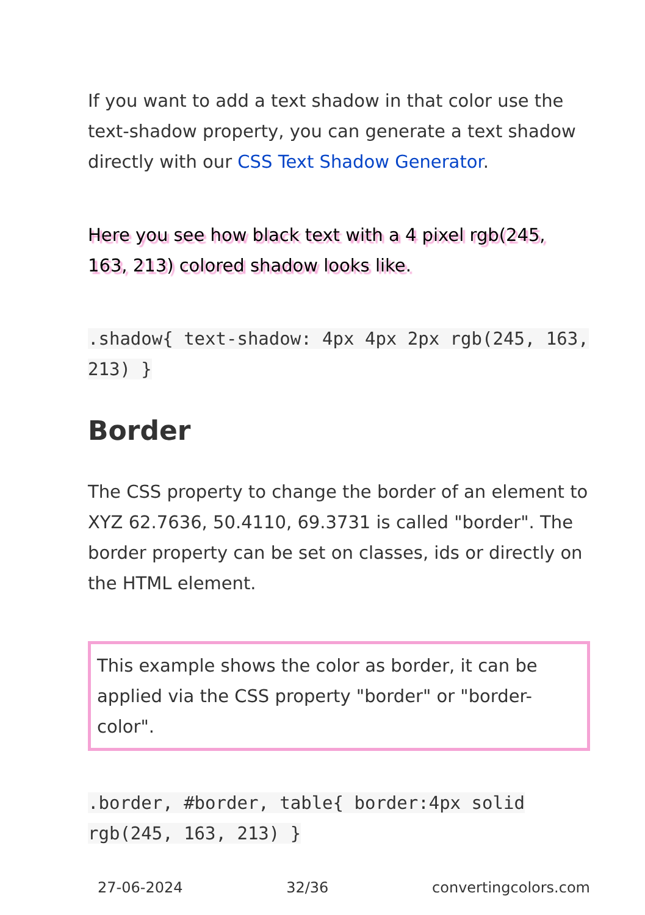If you want to add a text shadow in that color use the text-shadow property, you can generate a text shadow directly with our CSS Text Shadow Generator.
Here you see how black text with a 4 pixel rgb(245, 163, 213) colored shadow looks like.
.shadow{ text-shadow: 4px 4px 2px rgb(245, 163, 213) }
Border
The CSS property to change the border of an element to XYZ 62.7636, 50.4110, 69.3731 is called "border". The border property can be set on classes, ids or directly on the HTML element.
This example shows the color as border, it can be applied via the CSS property "border" or "border-color".
.border, #border, table{ border:4px solid rgb(245, 163, 213) }
27-06-2024 32/36 convertingcolors.com